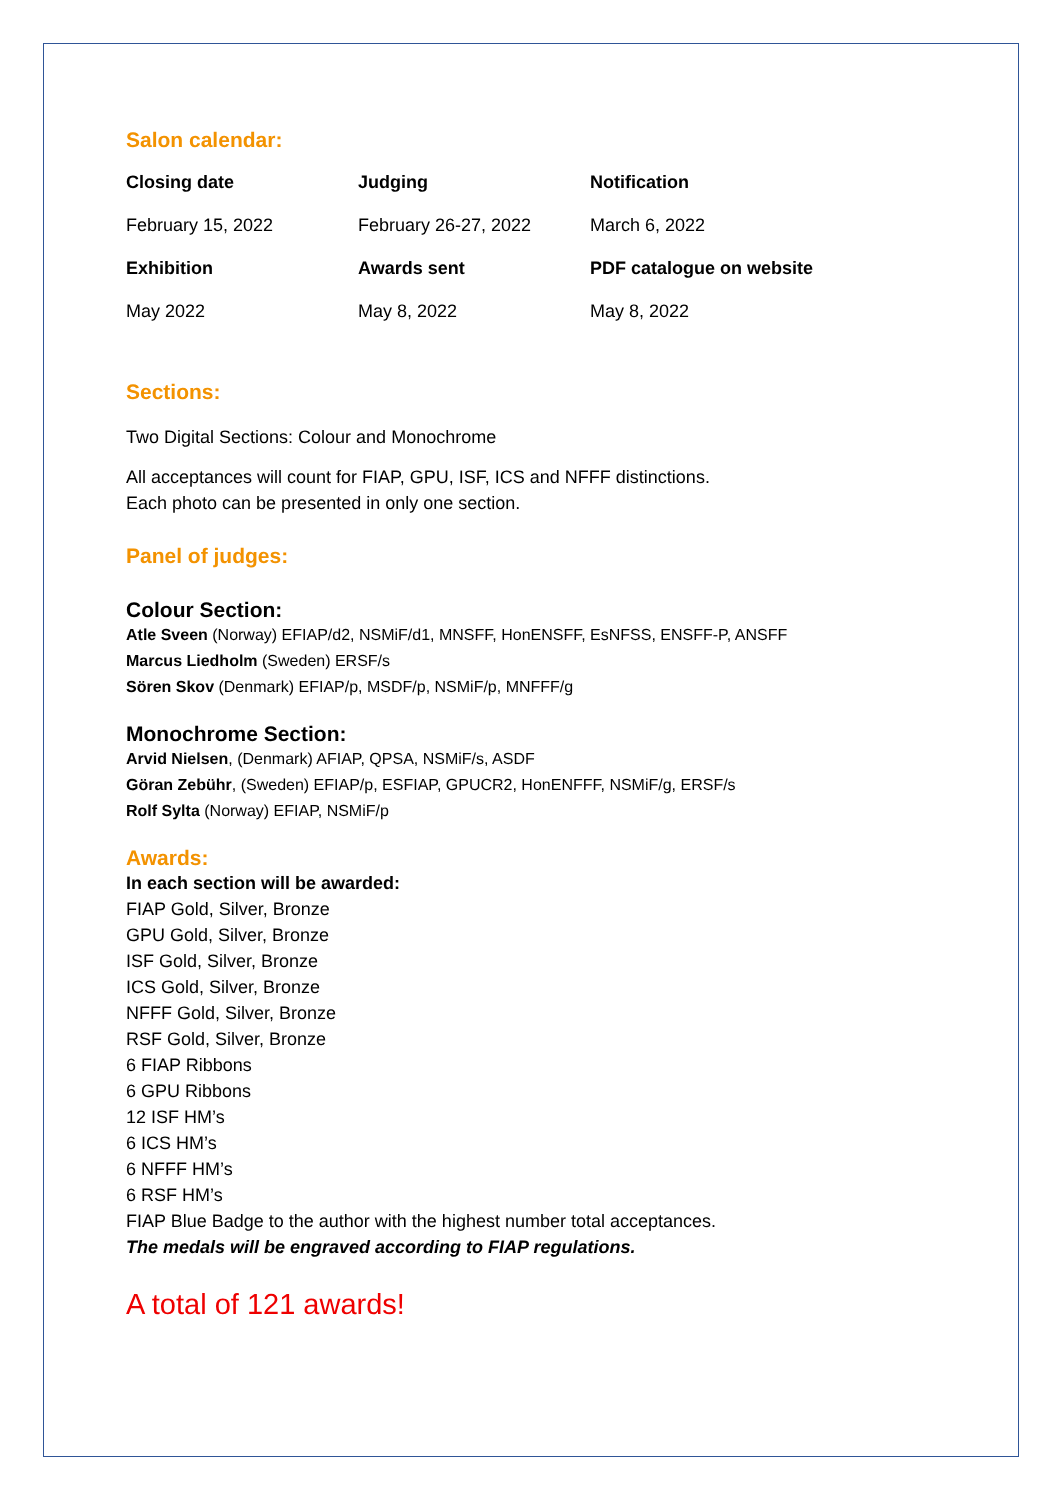Salon calendar:
| Closing date | Judging | Notification |
| February 15, 2022 | February 26-27, 2022 | March 6, 2022 |
| Exhibition | Awards sent | PDF catalogue on website |
| May 2022 | May 8, 2022 | May 8, 2022 |
Sections:
Two Digital Sections: Colour and Monochrome
All acceptances will count for FIAP, GPU, ISF, ICS and NFFF distinctions.
Each photo can be presented in only one section.
Panel of judges:
Colour Section:
Atle Sveen (Norway) EFIAP/d2, NSMiF/d1, MNSFF, HonENSFF, EsNFSS, ENSFF-P, ANSFF
Marcus Liedholm (Sweden) ERSF/s
Sören Skov (Denmark) EFIAP/p, MSDF/p, NSMiF/p, MNFFF/g
Monochrome Section:
Arvid Nielsen, (Denmark) AFIAP, QPSA, NSMiF/s, ASDF
Göran Zebühr, (Sweden) EFIAP/p, ESFIAP, GPUCR2, HonENFFF, NSMiF/g, ERSF/s
Rolf Sylta (Norway) EFIAP, NSMiF/p
Awards:
In each section will be awarded:
FIAP Gold, Silver, Bronze
GPU Gold, Silver, Bronze
ISF Gold, Silver, Bronze
ICS Gold, Silver, Bronze
NFFF Gold, Silver, Bronze
RSF Gold, Silver, Bronze
6 FIAP Ribbons
6 GPU Ribbons
12 ISF HM’s
6 ICS HM’s
6 NFFF HM’s
6 RSF HM’s
FIAP Blue Badge to the author with the highest number total acceptances.
The medals will be engraved according to FIAP regulations.
A total of 121 awards!